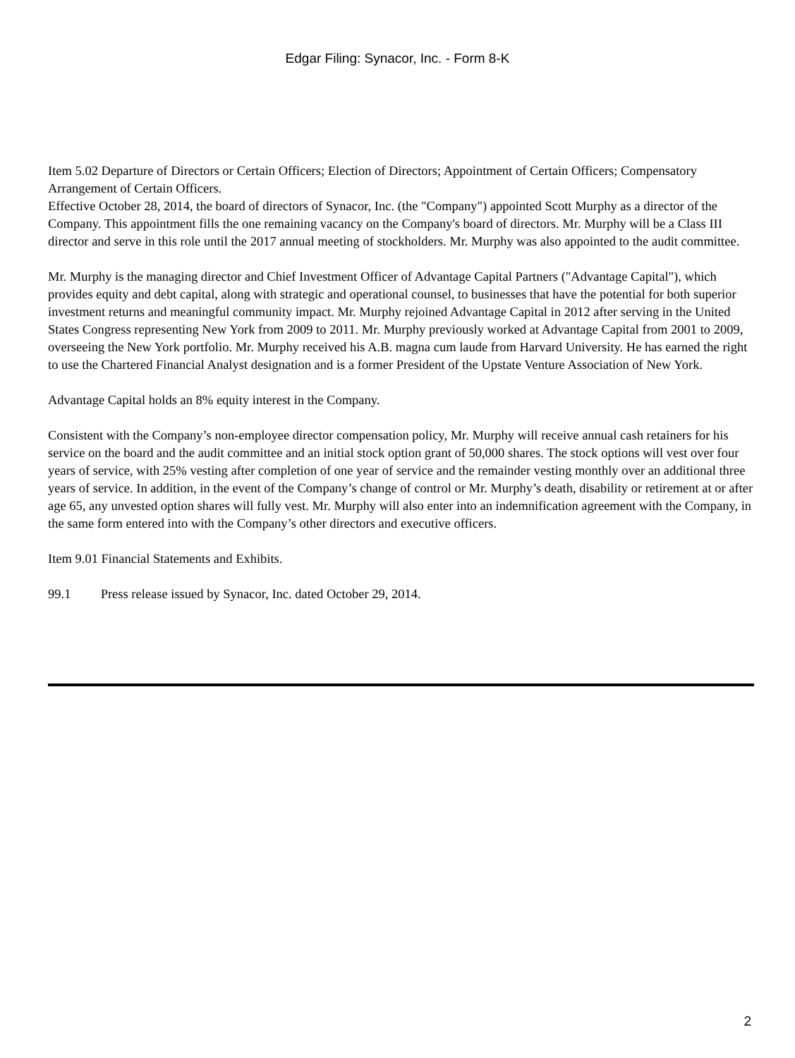Edgar Filing: Synacor, Inc. - Form 8-K
Item 5.02 Departure of Directors or Certain Officers; Election of Directors; Appointment of Certain Officers; Compensatory Arrangement of Certain Officers.
Effective October 28, 2014, the board of directors of Synacor, Inc. (the "Company") appointed Scott Murphy as a director of the Company. This appointment fills the one remaining vacancy on the Company's board of directors. Mr. Murphy will be a Class III director and serve in this role until the 2017 annual meeting of stockholders. Mr. Murphy was also appointed to the audit committee.
Mr. Murphy is the managing director and Chief Investment Officer of Advantage Capital Partners ("Advantage Capital"), which provides equity and debt capital, along with strategic and operational counsel, to businesses that have the potential for both superior investment returns and meaningful community impact. Mr. Murphy rejoined Advantage Capital in 2012 after serving in the United States Congress representing New York from 2009 to 2011. Mr. Murphy previously worked at Advantage Capital from 2001 to 2009, overseeing the New York portfolio. Mr. Murphy received his A.B. magna cum laude from Harvard University. He has earned the right to use the Chartered Financial Analyst designation and is a former President of the Upstate Venture Association of New York.
Advantage Capital holds an 8% equity interest in the Company.
Consistent with the Company’s non-employee director compensation policy, Mr. Murphy will receive annual cash retainers for his service on the board and the audit committee and an initial stock option grant of 50,000 shares. The stock options will vest over four years of service, with 25% vesting after completion of one year of service and the remainder vesting monthly over an additional three years of service. In addition, in the event of the Company’s change of control or Mr. Murphy’s death, disability or retirement at or after age 65, any unvested option shares will fully vest. Mr. Murphy will also enter into an indemnification agreement with the Company, in the same form entered into with the Company’s other directors and executive officers.
Item 9.01 Financial Statements and Exhibits.
99.1 Press release issued by Synacor, Inc. dated October 29, 2014.
2